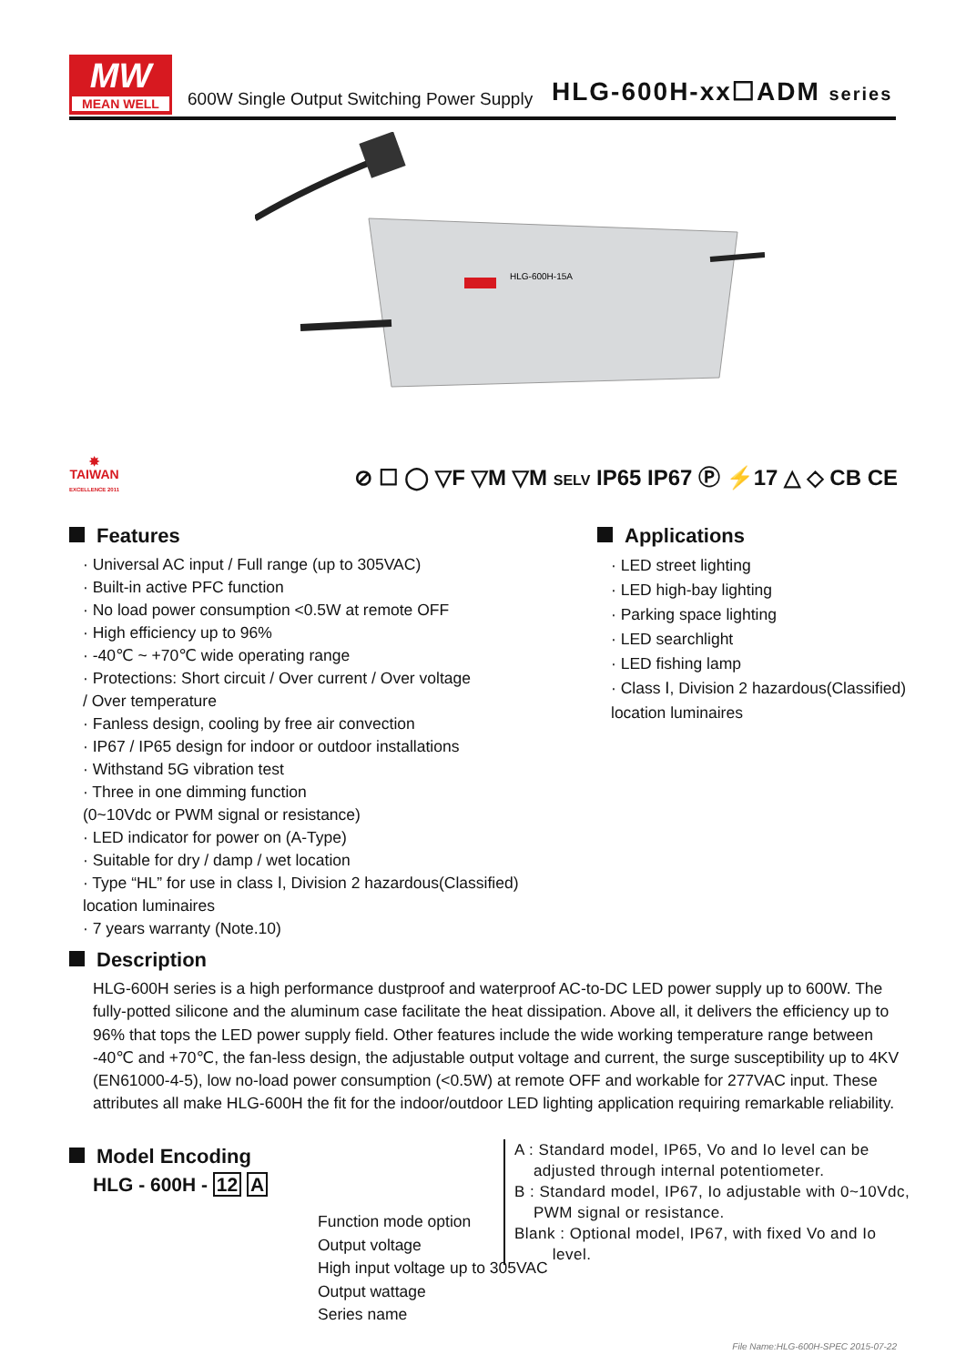MW
MEAN WELL
600W Single Output Switching Power Supply
HLG-600H-xx☐ADM series
HLG-600H-15A
✸
TAIWAN
EXCELLENCE 2011
⊘ ☐ ◯ ▽F ▽M ▽M SELV IP65 IP67 Ⓟ ⚡17 △ ◇ CB CE
Features
· Universal AC input / Full range (up to 305VAC)
· Built-in active PFC function
· No load power consumption <0.5W at remote OFF
· High efficiency up to 96%
· -40℃ ~ +70℃ wide operating range
· Protections: Short circuit / Over current / Over voltage
/ Over temperature
· Fanless design, cooling by free air convection
· IP67 / IP65 design for indoor or outdoor installations
· Withstand 5G vibration test
· Three in one dimming function
(0~10Vdc or PWM signal or resistance)
· LED indicator for power on (A-Type)
· Suitable for dry / damp / wet location
· Type “HL” for use in class Ⅰ, Division 2 hazardous(Classified)
location luminaires
· 7 years warranty (Note.10)
Applications
· LED street lighting
· LED high-bay lighting
· Parking space lighting
· LED searchlight
· LED fishing lamp
· Class Ⅰ, Division 2 hazardous(Classified)
location luminaires
Description
HLG-600H series is a high performance dustproof and waterproof AC-to-DC LED power supply up to 600W. The fully-potted silicone and the aluminum case facilitate the heat dissipation. Above all, it delivers the efficiency up to 96% that tops the LED power supply field. Other features include the wide working temperature range between -40℃ and +70℃, the fan-less design, the adjustable output voltage and current, the surge susceptibility up to 4KV (EN61000-4-5), low no-load power consumption (<0.5W) at remote OFF and workable for 277VAC input. These attributes all make HLG-600H the fit for the indoor/outdoor LED lighting application requiring remarkable reliability.
Model Encoding
HLG - 600H - 12 A
Function mode option
Output voltage
High input voltage up to 305VAC
Output wattage
Series name
A : Standard model, IP65, Vo and Io level can be
adjusted through internal potentiometer.
B : Standard model, IP67, Io adjustable with 0~10Vdc,
PWM signal or resistance.
Blank : Optional model, IP67, with fixed Vo and Io
level.
File Name:HLG-600H-SPEC 2015-07-22